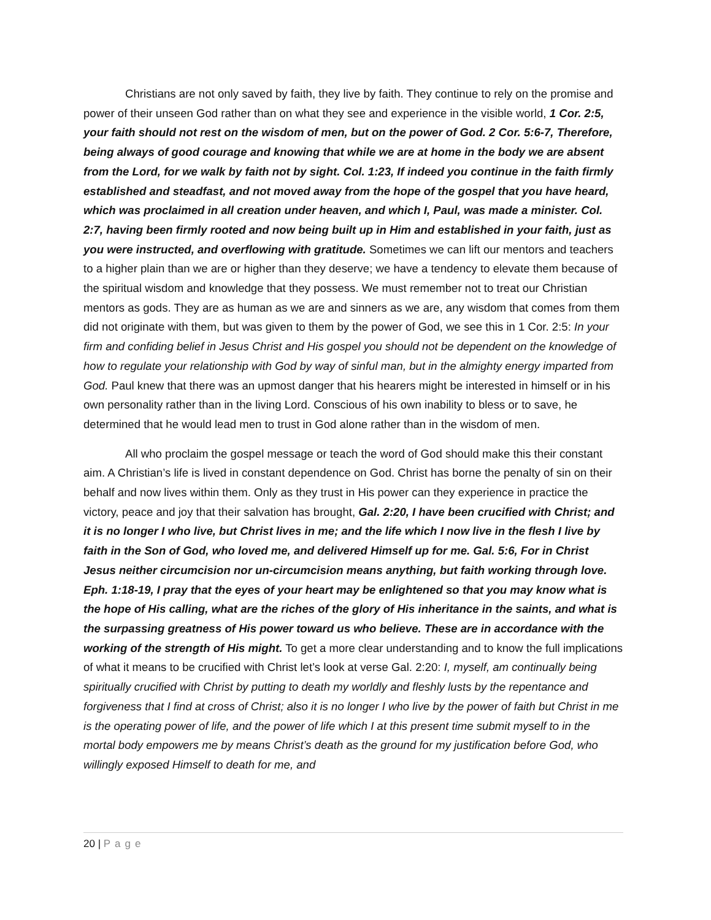Christians are not only saved by faith, they live by faith. They continue to rely on the promise and power of their unseen God rather than on what they see and experience in the visible world, 1 Cor. 2:5, your faith should not rest on the wisdom of men, but on the power of God. 2 Cor. 5:6-7, Therefore, being always of good courage and knowing that while we are at home in the body we are absent from the Lord, for we walk by faith not by sight. Col. 1:23, If indeed you continue in the faith firmly established and steadfast, and not moved away from the hope of the gospel that you have heard, which was proclaimed in all creation under heaven, and which I, Paul, was made a minister. Col. 2:7, having been firmly rooted and now being built up in Him and established in your faith, just as you were instructed, and overflowing with gratitude. Sometimes we can lift our mentors and teachers to a higher plain than we are or higher than they deserve; we have a tendency to elevate them because of the spiritual wisdom and knowledge that they possess. We must remember not to treat our Christian mentors as gods. They are as human as we are and sinners as we are, any wisdom that comes from them did not originate with them, but was given to them by the power of God, we see this in 1 Cor. 2:5: In your firm and confiding belief in Jesus Christ and His gospel you should not be dependent on the knowledge of how to regulate your relationship with God by way of sinful man, but in the almighty energy imparted from God. Paul knew that there was an upmost danger that his hearers might be interested in himself or in his own personality rather than in the living Lord. Conscious of his own inability to bless or to save, he determined that he would lead men to trust in God alone rather than in the wisdom of men.
All who proclaim the gospel message or teach the word of God should make this their constant aim. A Christian’s life is lived in constant dependence on God. Christ has borne the penalty of sin on their behalf and now lives within them. Only as they trust in His power can they experience in practice the victory, peace and joy that their salvation has brought, Gal. 2:20, I have been crucified with Christ; and it is no longer I who live, but Christ lives in me; and the life which I now live in the flesh I live by faith in the Son of God, who loved me, and delivered Himself up for me. Gal. 5:6, For in Christ Jesus neither circumcision nor un-circumcision means anything, but faith working through love. Eph. 1:18-19, I pray that the eyes of your heart may be enlightened so that you may know what is the hope of His calling, what are the riches of the glory of His inheritance in the saints, and what is the surpassing greatness of His power toward us who believe. These are in accordance with the working of the strength of His might. To get a more clear understanding and to know the full implications of what it means to be crucified with Christ let’s look at verse Gal. 2:20: I, myself, am continually being spiritually crucified with Christ by putting to death my worldly and fleshly lusts by the repentance and forgiveness that I find at cross of Christ; also it is no longer I who live by the power of faith but Christ in me is the operating power of life, and the power of life which I at this present time submit myself to in the mortal body empowers me by means Christ’s death as the ground for my justification before God, who willingly exposed Himself to death for me, and
20 | Page